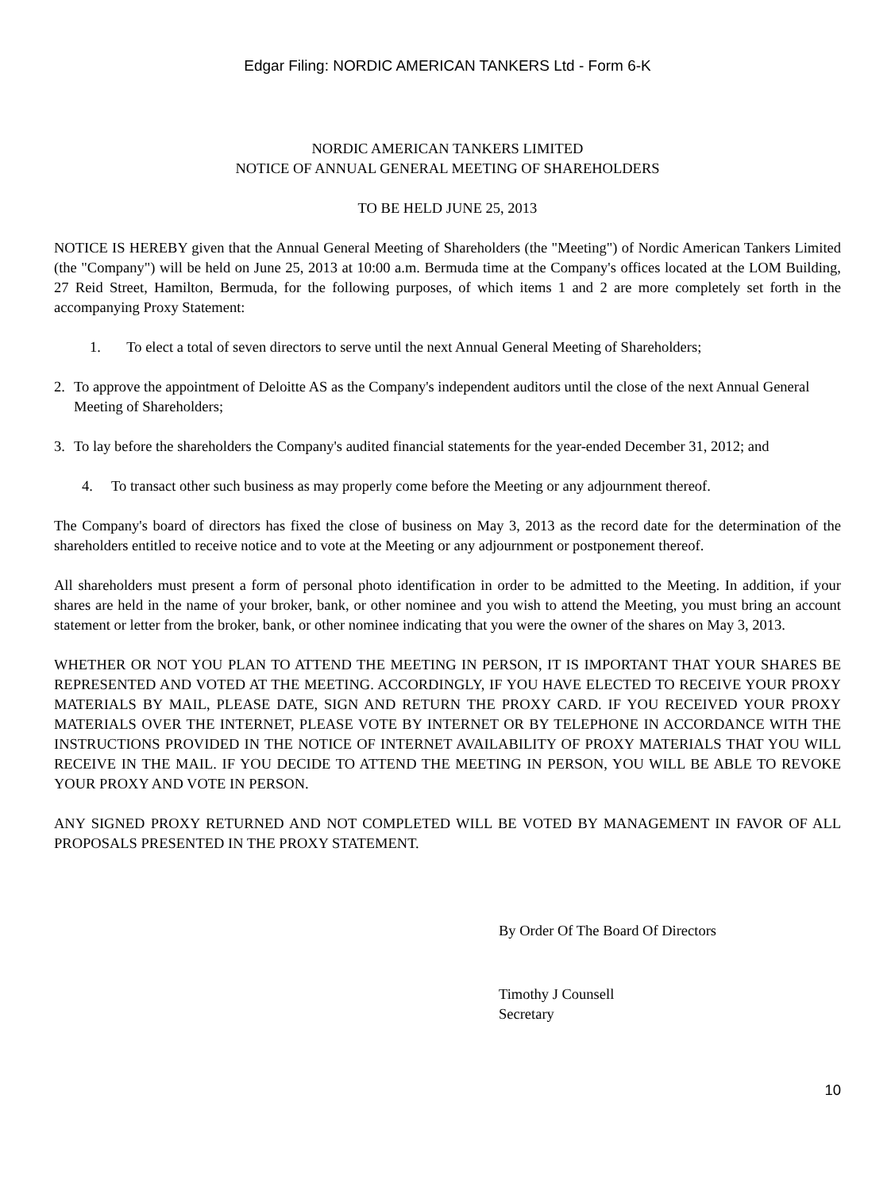Edgar Filing: NORDIC AMERICAN TANKERS Ltd - Form 6-K
NORDIC AMERICAN TANKERS LIMITED
NOTICE OF ANNUAL GENERAL MEETING OF SHAREHOLDERS
TO BE HELD JUNE 25, 2013
NOTICE IS HEREBY given that the Annual General Meeting of Shareholders (the "Meeting") of Nordic American Tankers Limited (the "Company") will be held on June 25, 2013 at 10:00 a.m. Bermuda time at the Company's offices located at the LOM Building, 27 Reid Street, Hamilton, Bermuda, for the following purposes, of which items 1 and 2 are more completely set forth in the accompanying Proxy Statement:
1. To elect a total of seven directors to serve until the next Annual General Meeting of Shareholders;
2. To approve the appointment of Deloitte AS as the Company's independent auditors until the close of the next Annual General Meeting of Shareholders;
3. To lay before the shareholders the Company's audited financial statements for the year-ended December 31, 2012; and
4. To transact other such business as may properly come before the Meeting or any adjournment thereof.
The Company's board of directors has fixed the close of business on May 3, 2013 as the record date for the determination of the shareholders entitled to receive notice and to vote at the Meeting or any adjournment or postponement thereof.
All shareholders must present a form of personal photo identification in order to be admitted to the Meeting. In addition, if your shares are held in the name of your broker, bank, or other nominee and you wish to attend the Meeting, you must bring an account statement or letter from the broker, bank, or other nominee indicating that you were the owner of the shares on May 3, 2013.
WHETHER OR NOT YOU PLAN TO ATTEND THE MEETING IN PERSON, IT IS IMPORTANT THAT YOUR SHARES BE REPRESENTED AND VOTED AT THE MEETING. ACCORDINGLY, IF YOU HAVE ELECTED TO RECEIVE YOUR PROXY MATERIALS BY MAIL, PLEASE DATE, SIGN AND RETURN THE PROXY CARD. IF YOU RECEIVED YOUR PROXY MATERIALS OVER THE INTERNET, PLEASE VOTE BY INTERNET OR BY TELEPHONE IN ACCORDANCE WITH THE INSTRUCTIONS PROVIDED IN THE NOTICE OF INTERNET AVAILABILITY OF PROXY MATERIALS THAT YOU WILL RECEIVE IN THE MAIL. IF YOU DECIDE TO ATTEND THE MEETING IN PERSON, YOU WILL BE ABLE TO REVOKE YOUR PROXY AND VOTE IN PERSON.
ANY SIGNED PROXY RETURNED AND NOT COMPLETED WILL BE VOTED BY MANAGEMENT IN FAVOR OF ALL PROPOSALS PRESENTED IN THE PROXY STATEMENT.
By Order Of The Board Of Directors
Timothy J Counsell
Secretary
10